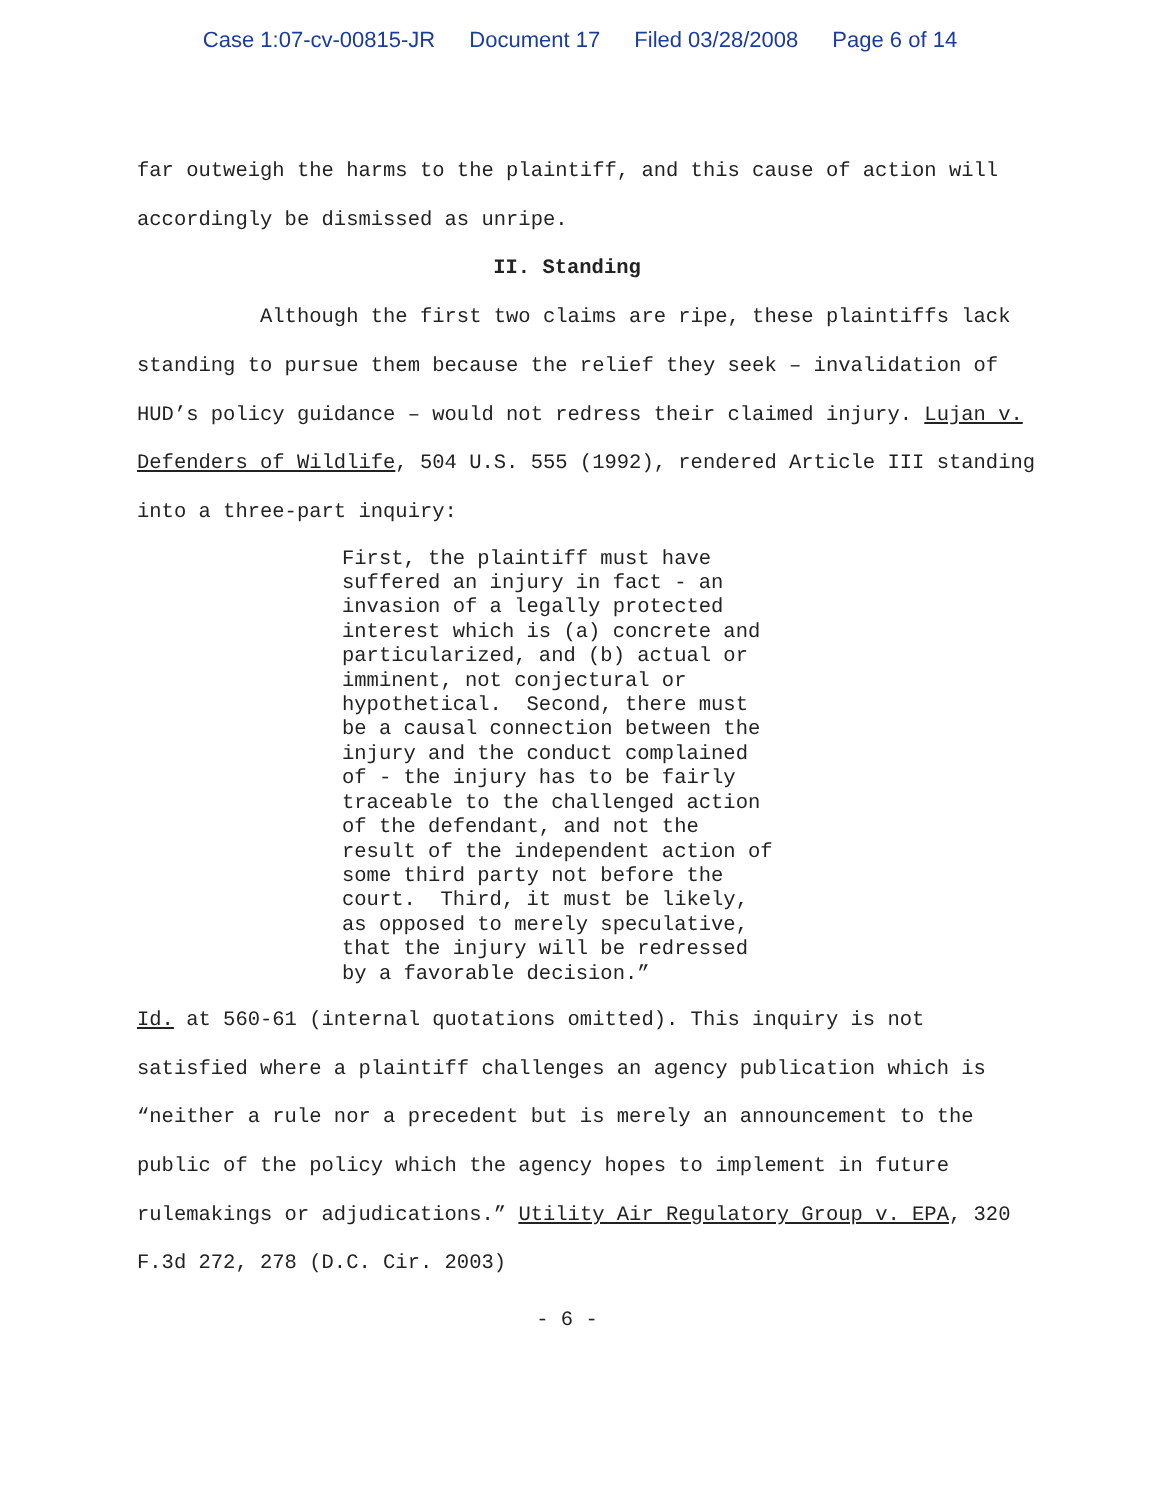Case 1:07-cv-00815-JR Document 17 Filed 03/28/2008 Page 6 of 14
far outweigh the harms to the plaintiff, and this cause of action will accordingly be dismissed as unripe.
II. Standing
Although the first two claims are ripe, these plaintiffs lack standing to pursue them because the relief they seek – invalidation of HUD’s policy guidance – would not redress their claimed injury. Lujan v. Defenders of Wildlife, 504 U.S. 555 (1992), rendered Article III standing into a three-part inquiry:
First, the plaintiff must have suffered an injury in fact - an invasion of a legally protected interest which is (a) concrete and particularized, and (b) actual or imminent, not conjectural or hypothetical. Second, there must be a causal connection between the injury and the conduct complained of - the injury has to be fairly traceable to the challenged action of the defendant, and not the result of the independent action of some third party not before the court. Third, it must be likely, as opposed to merely speculative, that the injury will be redressed by a favorable decision.”
Id. at 560-61 (internal quotations omitted). This inquiry is not satisfied where a plaintiff challenges an agency publication which is “neither a rule nor a precedent but is merely an announcement to the public of the policy which the agency hopes to implement in future rulemakings or adjudications.” Utility Air Regulatory Group v. EPA, 320 F.3d 272, 278 (D.C. Cir. 2003)
- 6 -